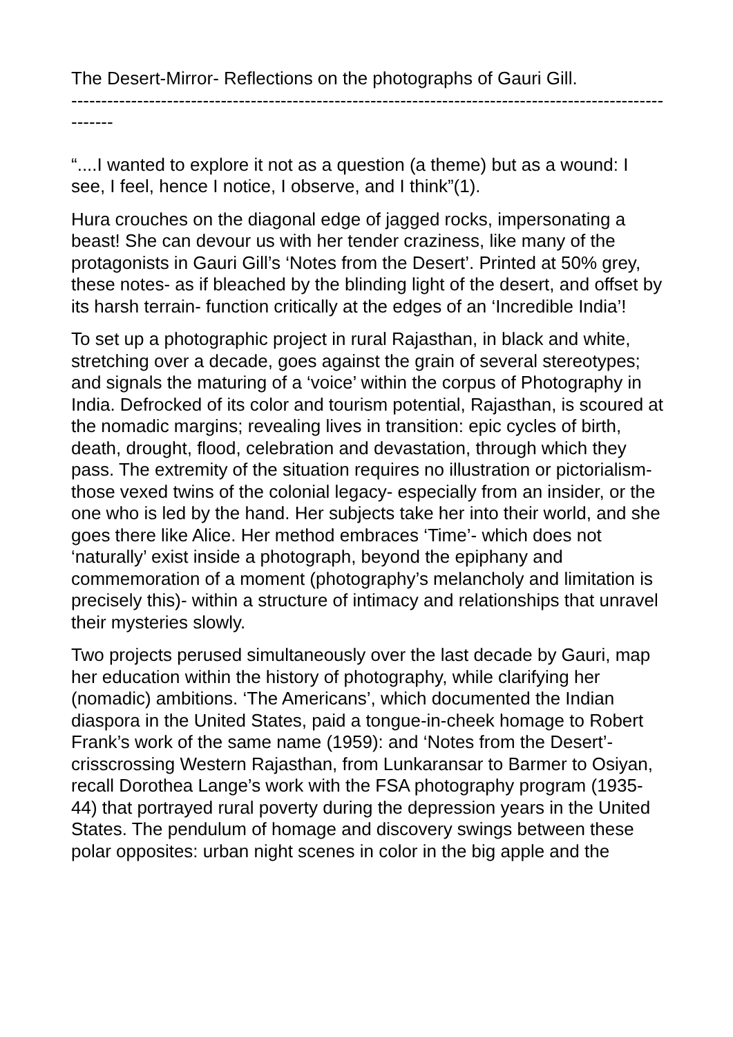The Desert-Mirror- Reflections on the photographs of Gauri Gill.
----------------------------------------------------------------------------------------------------------
“....I wanted to explore it not as a question (a theme) but as a wound: I see, I feel, hence I notice, I observe, and I think”(1).
Hura crouches on the diagonal edge of jagged rocks, impersonating a beast! She can devour us with her tender craziness, like many of the protagonists in Gauri Gill’s ‘Notes from the Desert’. Printed at 50% grey, these notes- as if bleached by the blinding light of the desert, and offset by its harsh terrain- function critically at the edges of an ‘Incredible India’!
To set up a photographic project in rural Rajasthan, in black and white, stretching over a decade, goes against the grain of several stereotypes; and signals the maturing of a ‘voice’ within the corpus of Photography in India. Defrocked of its color and tourism potential, Rajasthan, is scoured at the nomadic margins; revealing lives in transition: epic cycles of birth, death, drought, flood, celebration and devastation, through which they pass. The extremity of the situation requires no illustration or pictorialism- those vexed twins of the colonial legacy- especially from an insider, or the one who is led by the hand. Her subjects take her into their world, and she goes there like Alice. Her method embraces ‘Time’- which does not ‘naturally’ exist inside a photograph, beyond the epiphany and commemoration of a moment (photography’s melancholy and limitation is precisely this)- within a structure of intimacy and relationships that unravel their mysteries slowly.
Two projects perused simultaneously over the last decade by Gauri, map her education within the history of photography, while clarifying her (nomadic) ambitions. ‘The Americans’, which documented the Indian diaspora in the United States, paid a tongue-in-cheek homage to Robert Frank’s work of the same name (1959): and ‘Notes from the Desert’- crisscrossing Western Rajasthan, from Lunkaransar to Barmer to Osiyan, recall Dorothea Lange’s work with the FSA photography program (1935-44) that portrayed rural poverty during the depression years in the United States. The pendulum of homage and discovery swings between these polar opposites: urban night scenes in color in the big apple and the